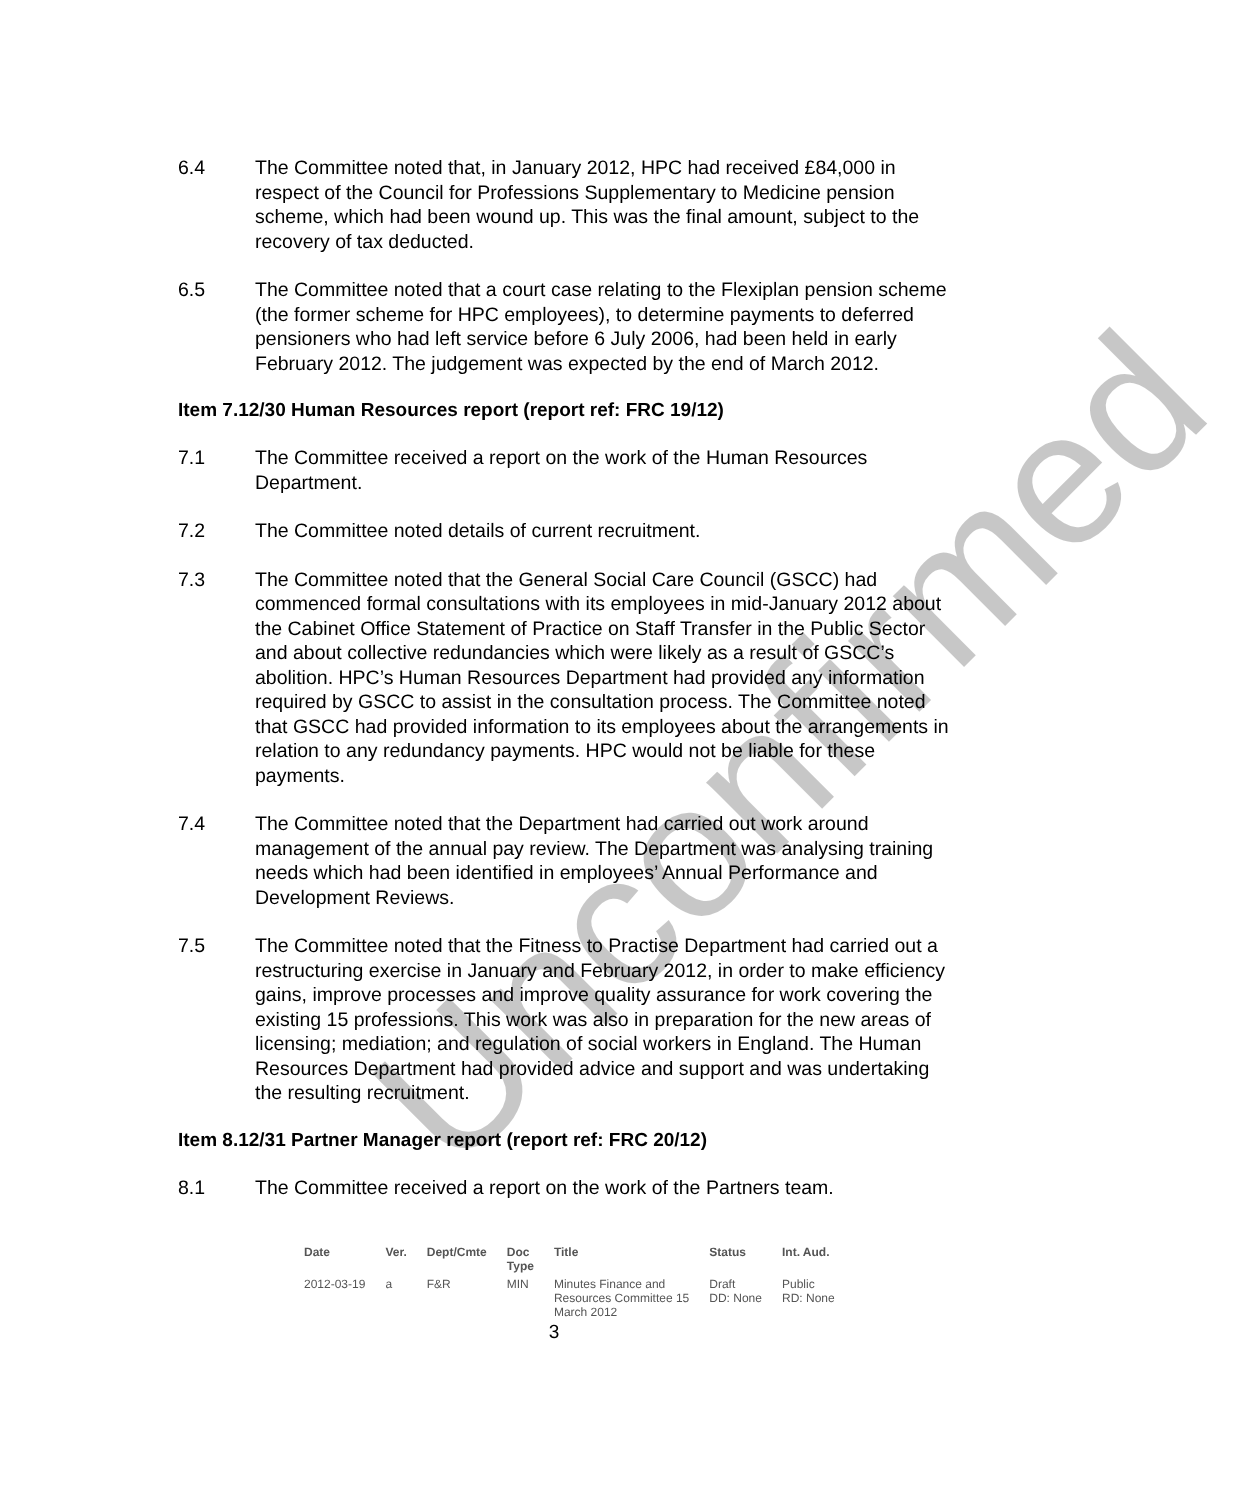Unconfirmed
6.4 The Committee noted that, in January 2012, HPC had received £84,000 in respect of the Council for Professions Supplementary to Medicine pension scheme, which had been wound up. This was the final amount, subject to the recovery of tax deducted.
6.5 The Committee noted that a court case relating to the Flexiplan pension scheme (the former scheme for HPC employees), to determine payments to deferred pensioners who had left service before 6 July 2006, had been held in early February 2012. The judgement was expected by the end of March 2012.
Item 7.12/30 Human Resources report (report ref: FRC 19/12)
7.1 The Committee received a report on the work of the Human Resources Department.
7.2 The Committee noted details of current recruitment.
7.3 The Committee noted that the General Social Care Council (GSCC) had commenced formal consultations with its employees in mid-January 2012 about the Cabinet Office Statement of Practice on Staff Transfer in the Public Sector and about collective redundancies which were likely as a result of GSCC’s abolition. HPC’s Human Resources Department had provided any information required by GSCC to assist in the consultation process. The Committee noted that GSCC had provided information to its employees about the arrangements in relation to any redundancy payments. HPC would not be liable for these payments.
7.4 The Committee noted that the Department had carried out work around management of the annual pay review. The Department was analysing training needs which had been identified in employees’ Annual Performance and Development Reviews.
7.5 The Committee noted that the Fitness to Practise Department had carried out a restructuring exercise in January and February 2012, in order to make efficiency gains, improve processes and improve quality assurance for work covering the existing 15 professions. This work was also in preparation for the new areas of licensing; mediation; and regulation of social workers in England. The Human Resources Department had provided advice and support and was undertaking the resulting recruitment.
Item 8.12/31 Partner Manager report (report ref: FRC 20/12)
8.1 The Committee received a report on the work of the Partners team.
| Date | Ver. | Dept/Cmte | Doc Type | Title | Status | Int. Aud. |
| --- | --- | --- | --- | --- | --- | --- |
| 2012-03-19 | a | F&R | MIN | Minutes Finance and Resources Committee 15 March 2012 | Draft DD: None | Public RD: None |
3